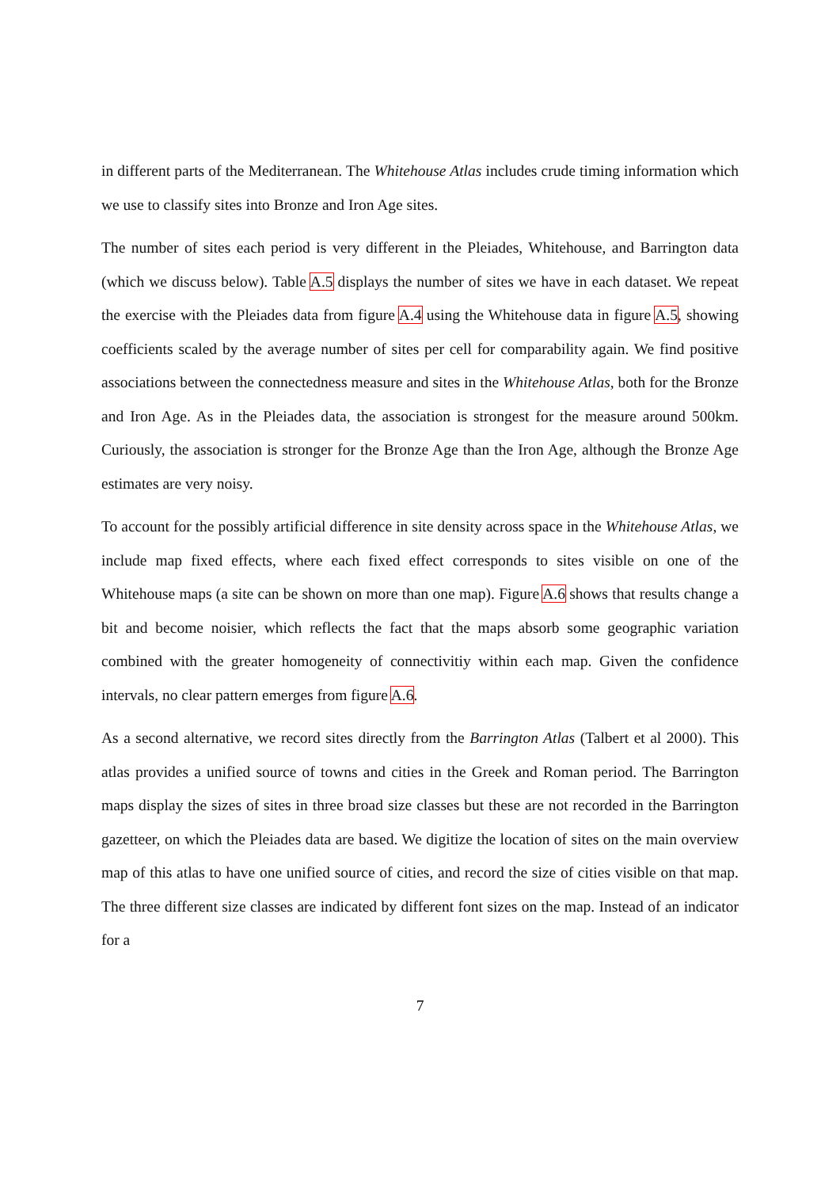in different parts of the Mediterranean. The Whitehouse Atlas includes crude timing information which we use to classify sites into Bronze and Iron Age sites.
The number of sites each period is very different in the Pleiades, Whitehouse, and Barrington data (which we discuss below). Table A.5 displays the number of sites we have in each dataset. We repeat the exercise with the Pleiades data from figure A.4 using the Whitehouse data in figure A.5, showing coefficients scaled by the average number of sites per cell for comparability again. We find positive associations between the connectedness measure and sites in the Whitehouse Atlas, both for the Bronze and Iron Age. As in the Pleiades data, the association is strongest for the measure around 500km. Curiously, the association is stronger for the Bronze Age than the Iron Age, although the Bronze Age estimates are very noisy.
To account for the possibly artificial difference in site density across space in the Whitehouse Atlas, we include map fixed effects, where each fixed effect corresponds to sites visible on one of the Whitehouse maps (a site can be shown on more than one map). Figure A.6 shows that results change a bit and become noisier, which reflects the fact that the maps absorb some geographic variation combined with the greater homogeneity of connectivitiy within each map. Given the confidence intervals, no clear pattern emerges from figure A.6.
As a second alternative, we record sites directly from the Barrington Atlas (Talbert et al 2000). This atlas provides a unified source of towns and cities in the Greek and Roman period. The Barrington maps display the sizes of sites in three broad size classes but these are not recorded in the Barrington gazetteer, on which the Pleiades data are based. We digitize the location of sites on the main overview map of this atlas to have one unified source of cities, and record the size of cities visible on that map. The three different size classes are indicated by different font sizes on the map. Instead of an indicator for a
7